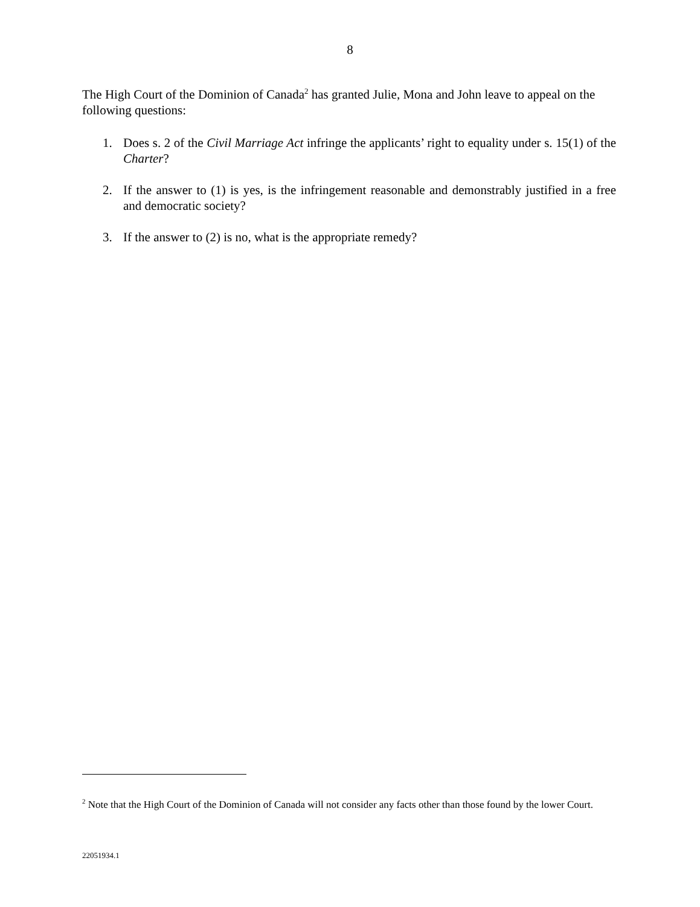8
The High Court of the Dominion of Canada<sup>2</sup> has granted Julie, Mona and John leave to appeal on the following questions:
1. Does s. 2 of the Civil Marriage Act infringe the applicants’ right to equality under s. 15(1) of the Charter?
2. If the answer to (1) is yes, is the infringement reasonable and demonstrably justified in a free and democratic society?
3. If the answer to (2) is no, what is the appropriate remedy?
<sup>2</sup> Note that the High Court of the Dominion of Canada will not consider any facts other than those found by the lower Court.
22051934.1